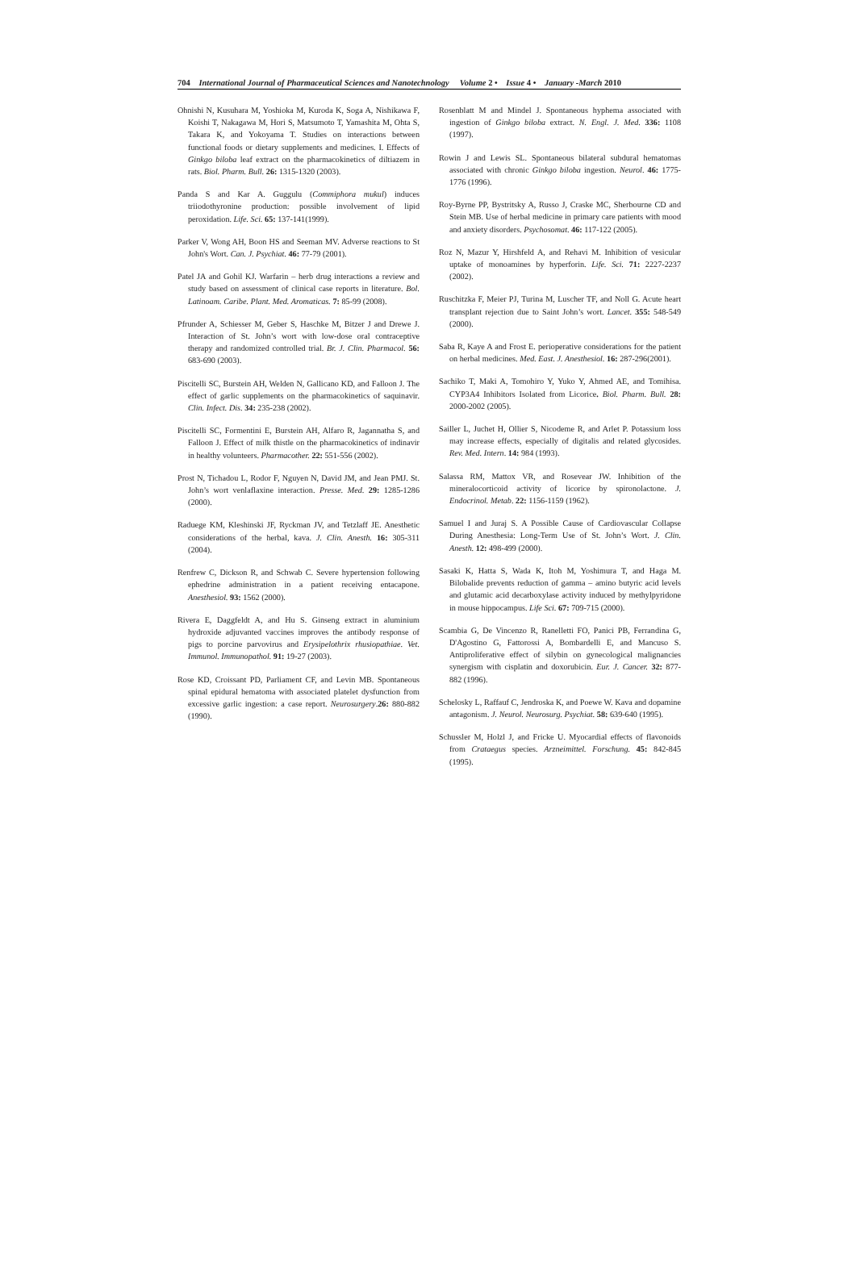704 International Journal of Pharmaceutical Sciences and Nanotechnology Volume 2 • Issue 4 • January -March 2010
Ohnishi N, Kusuhara M, Yoshioka M, Kuroda K, Soga A, Nishikawa F, Koishi T, Nakagawa M, Hori S, Matsumoto T, Yamashita M, Ohta S, Takara K, and Yokoyama T. Studies on interactions between functional foods or dietary supplements and medicines. I. Effects of Ginkgo biloba leaf extract on the pharmacokinetics of diltiazem in rats. Biol. Pharm. Bull. 26: 1315-1320 (2003).
Panda S and Kar A. Guggulu (Commiphora mukul) induces triiodothyronine production: possible involvement of lipid peroxidation. Life. Sci. 65: 137-141(1999).
Parker V, Wong AH, Boon HS and Seeman MV. Adverse reactions to St John's Wort. Can. J. Psychiat. 46: 77-79 (2001).
Patel JA and Gohil KJ. Warfarin – herb drug interactions a review and study based on assessment of clinical case reports in literature. Bol. Latinoam. Caribe. Plant. Med. Aromaticas. 7: 85-99 (2008).
Pfrunder A, Schiesser M, Geber S, Haschke M, Bitzer J and Drewe J. Interaction of St. John’s wort with low-dose oral contraceptive therapy and randomized controlled trial. Br. J. Clin. Pharmacol. 56: 683-690 (2003).
Piscitelli SC, Burstein AH, Welden N, Gallicano KD, and Falloon J. The effect of garlic supplements on the pharmacokinetics of saquinavir. Clin. Infect. Dis. 34: 235-238 (2002).
Piscitelli SC, Formentini E, Burstein AH, Alfaro R, Jagannatha S, and Falloon J. Effect of milk thistle on the pharmacokinetics of indinavir in healthy volunteers. Pharmacother. 22: 551-556 (2002).
Prost N, Tichadou L, Rodor F, Nguyen N, David JM, and Jean PMJ. St. John’s wort venlaflaxine interaction. Presse. Med. 29: 1285-1286 (2000).
Raduege KM, Kleshinski JF, Ryckman JV, and Tetzlaff JE. Anesthetic considerations of the herbal, kava. J. Clin. Anesth. 16: 305-311 (2004).
Renfrew C, Dickson R, and Schwab C. Severe hypertension following ephedrine administration in a patient receiving entacapone. Anesthesiol. 93: 1562 (2000).
Rivera E, Daggfeldt A, and Hu S. Ginseng extract in aluminium hydroxide adjuvanted vaccines improves the antibody response of pigs to porcine parvovirus and Erysipelothrix rhusiopathiae. Vet. Immunol. Immunopathol. 91: 19-27 (2003).
Rose KD, Croissant PD, Parliament CF, and Levin MB. Spontaneous spinal epidural hematoma with associated platelet dysfunction from excessive garlic ingestion: a case report. Neurosurgery.26: 880-882 (1990).
Rosenblatt M and Mindel J. Spontaneous hyphema associated with ingestion of Ginkgo biloba extract. N. Engl. J. Med. 336: 1108 (1997).
Rowin J and Lewis SL. Spontaneous bilateral subdural hematomas associated with chronic Ginkgo biloba ingestion. Neurol. 46: 1775-1776 (1996).
Roy-Byrne PP, Bystritsky A, Russo J, Craske MC, Sherbourne CD and Stein MB. Use of herbal medicine in primary care patients with mood and anxiety disorders. Psychosomat. 46: 117-122 (2005).
Roz N, Mazur Y, Hirshfeld A, and Rehavi M. Inhibition of vesicular uptake of monoamines by hyperforin. Life. Sci. 71: 2227-2237 (2002).
Ruschitzka F, Meier PJ, Turina M, Luscher TF, and Noll G. Acute heart transplant rejection due to Saint John’s wort. Lancet. 355: 548-549 (2000).
Saba R, Kaye A and Frost E. perioperative considerations for the patient on herbal medicines. Med. East. J. Anesthesiol. 16: 287-296(2001).
Sachiko T, Maki A, Tomohiro Y, Yuko Y, Ahmed AE, and Tomihisa. CYP3A4 Inhibitors Isolated from Licorice. Biol. Pharm. Bull. 28: 2000-2002 (2005).
Sailler L, Juchet H, Ollier S, Nicodeme R, and Arlet P. Potassium loss may increase effects, especially of digitalis and related glycosides. Rev. Med. Intern. 14: 984 (1993).
Salassa RM, Mattox VR, and Rosevear JW. Inhibition of the mineralocorticoid activity of licorice by spironolactone. J. Endocrinol. Metab. 22: 1156-1159 (1962).
Samuel I and Juraj S. A Possible Cause of Cardiovascular Collapse During Anesthesia: Long-Term Use of St. John’s Wort. J. Clin. Anesth. 12: 498-499 (2000).
Sasaki K, Hatta S, Wada K, Itoh M, Yoshimura T, and Haga M. Bilobalide prevents reduction of gamma – amino butyric acid levels and glutamic acid decarboxylase activity induced by methylpyridone in mouse hippocampus. Life Sci. 67: 709-715 (2000).
Scambia G, De Vincenzo R, Ranelletti FO, Panici PB, Ferrandina G, D'Agostino G, Fattorossi A, Bombardelli E, and Mancuso S. Antiproliferative effect of silybin on gynecological malignancies synergism with cisplatin and doxorubicin. Eur. J. Cancer. 32: 877- 882 (1996).
Schelosky L, Raffauf C, Jendroska K, and Poewe W. Kava and dopamine antagonism. J. Neurol. Neurosurg. Psychiat. 58: 639-640 (1995).
Schussler M, Holzl J, and Fricke U. Myocardial effects of flavonoids from Crataegus species. Arzneimittel. Forschung. 45: 842-845 (1995).